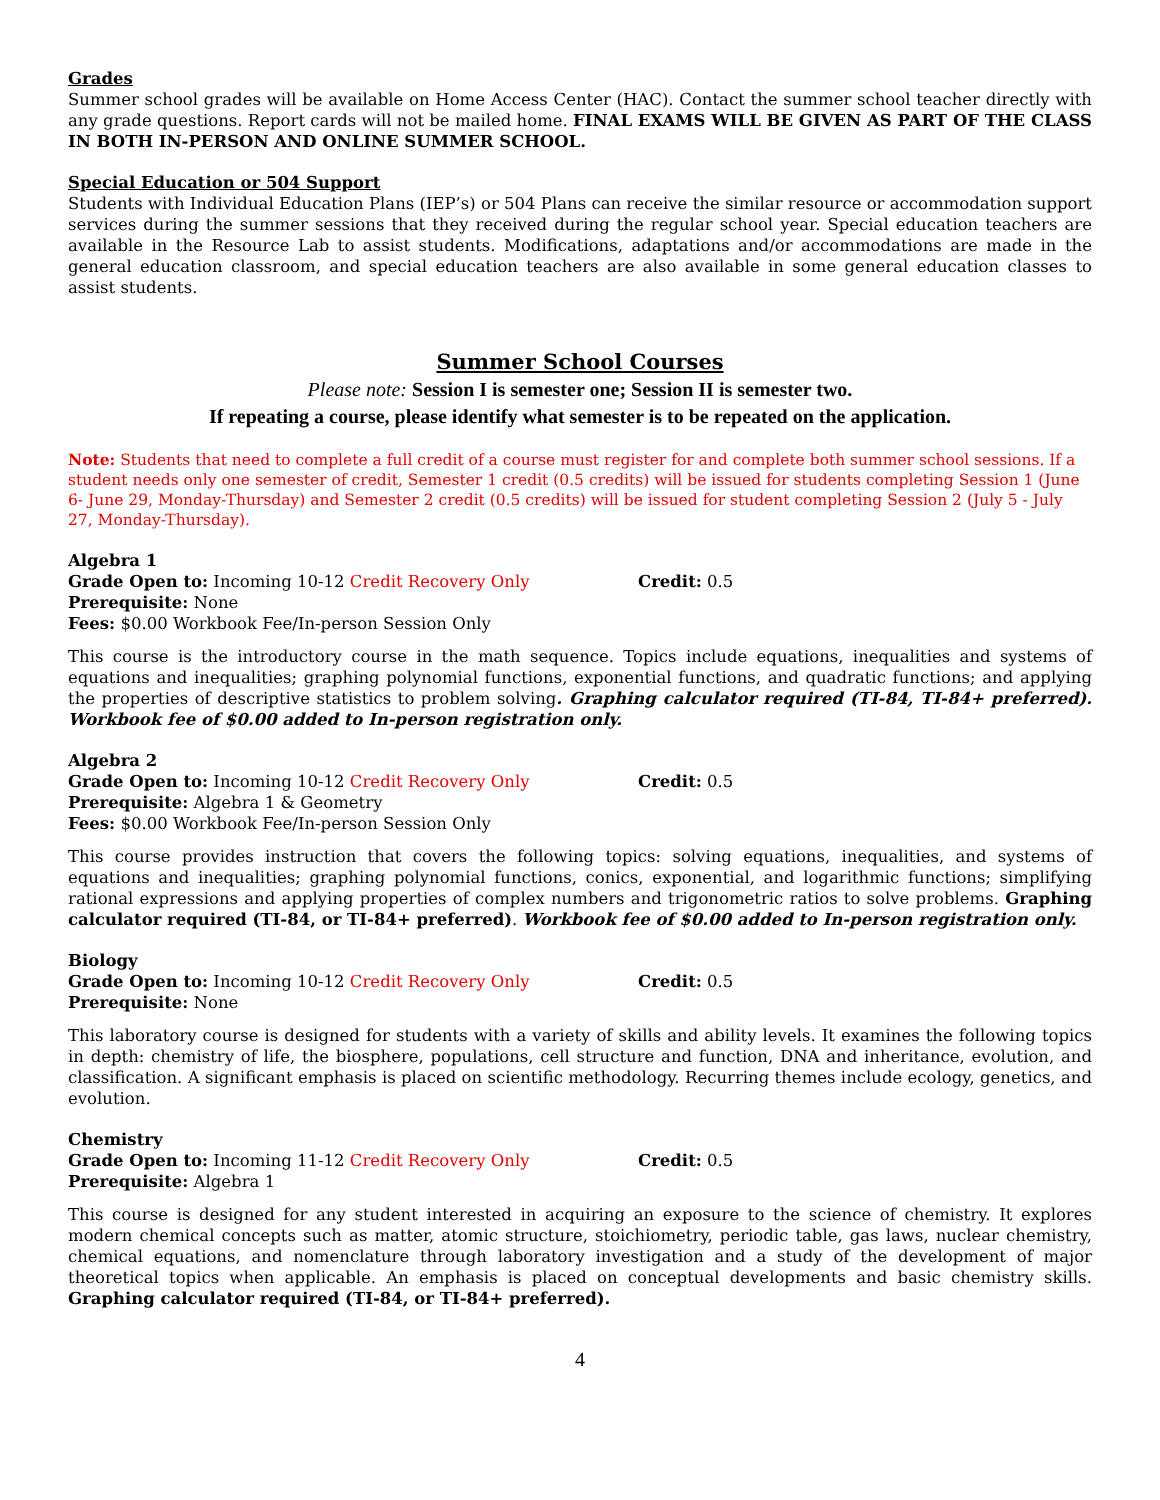Grades
Summer school grades will be available on Home Access Center (HAC). Contact the summer school teacher directly with any grade questions. Report cards will not be mailed home. FINAL EXAMS WILL BE GIVEN AS PART OF THE CLASS IN BOTH IN-PERSON AND ONLINE SUMMER SCHOOL.
Special Education or 504 Support
Students with Individual Education Plans (IEP’s) or 504 Plans can receive the similar resource or accommodation support services during the summer sessions that they received during the regular school year. Special education teachers are available in the Resource Lab to assist students. Modifications, adaptations and/or accommodations are made in the general education classroom, and special education teachers are also available in some general education classes to assist students.
Summer School Courses
Please note: Session I is semester one; Session II is semester two.
If repeating a course, please identify what semester is to be repeated on the application.
Note: Students that need to complete a full credit of a course must register for and complete both summer school sessions. If a student needs only one semester of credit, Semester 1 credit (0.5 credits) will be issued for students completing Session 1 (June 6- June 29, Monday-Thursday) and Semester 2 credit (0.5 credits) will be issued for student completing Session 2 (July 5 - July 27, Monday-Thursday).
Algebra 1
Grade Open to: Incoming 10-12 Credit Recovery Only Credit: 0.5
Prerequisite: None
Fees: $0.00 Workbook Fee/In-person Session Only
This course is the introductory course in the math sequence. Topics include equations, inequalities and systems of equations and inequalities; graphing polynomial functions, exponential functions, and quadratic functions; and applying the properties of descriptive statistics to problem solving. Graphing calculator required (TI-84, TI-84+ preferred). Workbook fee of $0.00 added to In-person registration only.
Algebra 2
Grade Open to: Incoming 10-12 Credit Recovery Only Credit: 0.5
Prerequisite: Algebra 1 & Geometry
Fees: $0.00 Workbook Fee/In-person Session Only
This course provides instruction that covers the following topics: solving equations, inequalities, and systems of equations and inequalities; graphing polynomial functions, conics, exponential, and logarithmic functions; simplifying rational expressions and applying properties of complex numbers and trigonometric ratios to solve problems. Graphing calculator required (TI-84, or TI-84+ preferred). Workbook fee of $0.00 added to In-person registration only.
Biology
Grade Open to: Incoming 10-12 Credit Recovery Only Credit: 0.5
Prerequisite: None
This laboratory course is designed for students with a variety of skills and ability levels. It examines the following topics in depth: chemistry of life, the biosphere, populations, cell structure and function, DNA and inheritance, evolution, and classification. A significant emphasis is placed on scientific methodology. Recurring themes include ecology, genetics, and evolution.
Chemistry
Grade Open to: Incoming 11-12 Credit Recovery Only Credit: 0.5
Prerequisite: Algebra 1
This course is designed for any student interested in acquiring an exposure to the science of chemistry. It explores modern chemical concepts such as matter, atomic structure, stoichiometry, periodic table, gas laws, nuclear chemistry, chemical equations, and nomenclature through laboratory investigation and a study of the development of major theoretical topics when applicable. An emphasis is placed on conceptual developments and basic chemistry skills. Graphing calculator required (TI-84, or TI-84+ preferred).
4